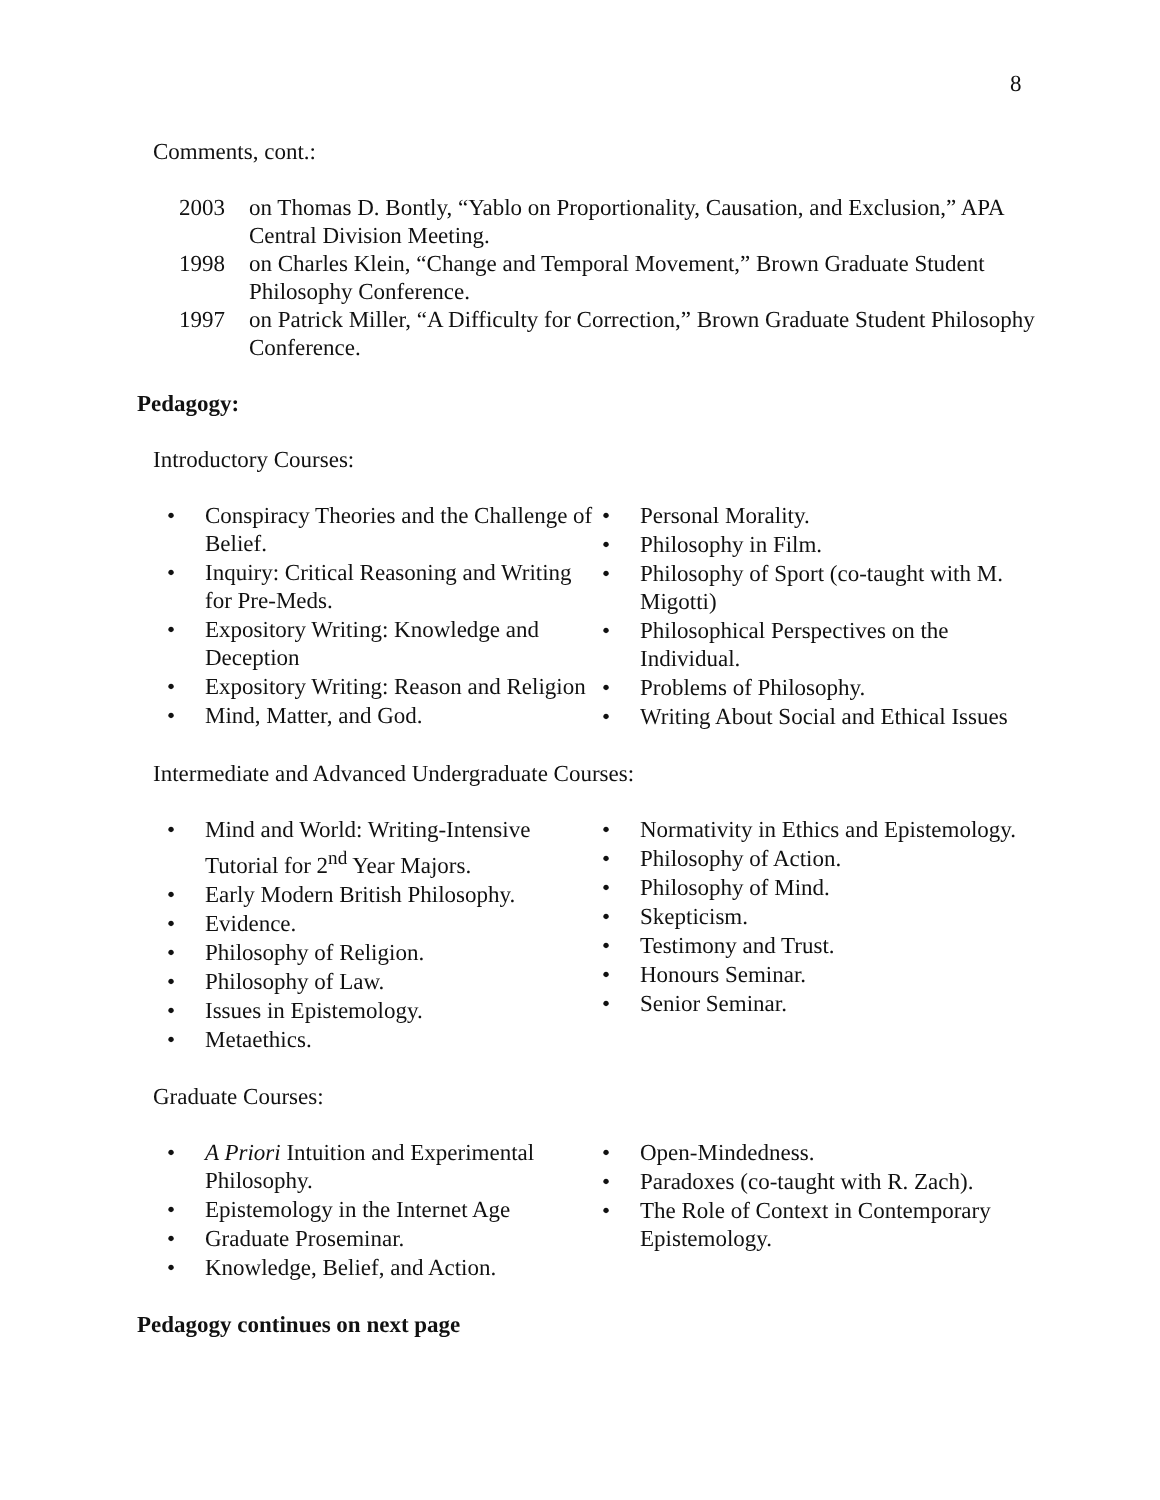8
Comments, cont.:
2003 on Thomas D. Bontly, “Yablo on Proportionality, Causation, and Exclusion,” APA Central Division Meeting.
1998 on Charles Klein, “Change and Temporal Movement,” Brown Graduate Student Philosophy Conference.
1997 on Patrick Miller, “A Difficulty for Correction,” Brown Graduate Student Philosophy Conference.
Pedagogy:
Introductory Courses:
• Conspiracy Theories and the Challenge of Belief.
• Inquiry: Critical Reasoning and Writing for Pre-Meds.
• Expository Writing: Knowledge and Deception
• Expository Writing: Reason and Religion
• Mind, Matter, and God.
• Personal Morality.
• Philosophy in Film.
• Philosophy of Sport (co-taught with M. Migotti)
• Philosophical Perspectives on the Individual.
• Problems of Philosophy.
• Writing About Social and Ethical Issues
Intermediate and Advanced Undergraduate Courses:
• Mind and World: Writing-Intensive Tutorial for 2<sup>nd</sup> Year Majors.
• Early Modern British Philosophy.
• Evidence.
• Philosophy of Religion.
• Philosophy of Law.
• Issues in Epistemology.
• Metaethics.
• Normativity in Ethics and Epistemology.
• Philosophy of Action.
• Philosophy of Mind.
• Skepticism.
• Testimony and Trust.
• Honours Seminar.
• Senior Seminar.
Graduate Courses:
• A Priori Intuition and Experimental Philosophy.
• Epistemology in the Internet Age
• Graduate Proseminar.
• Knowledge, Belief, and Action.
• Open-Mindedness.
• Paradoxes (co-taught with R. Zach).
• The Role of Context in Contemporary Epistemology.
Pedagogy continues on next page